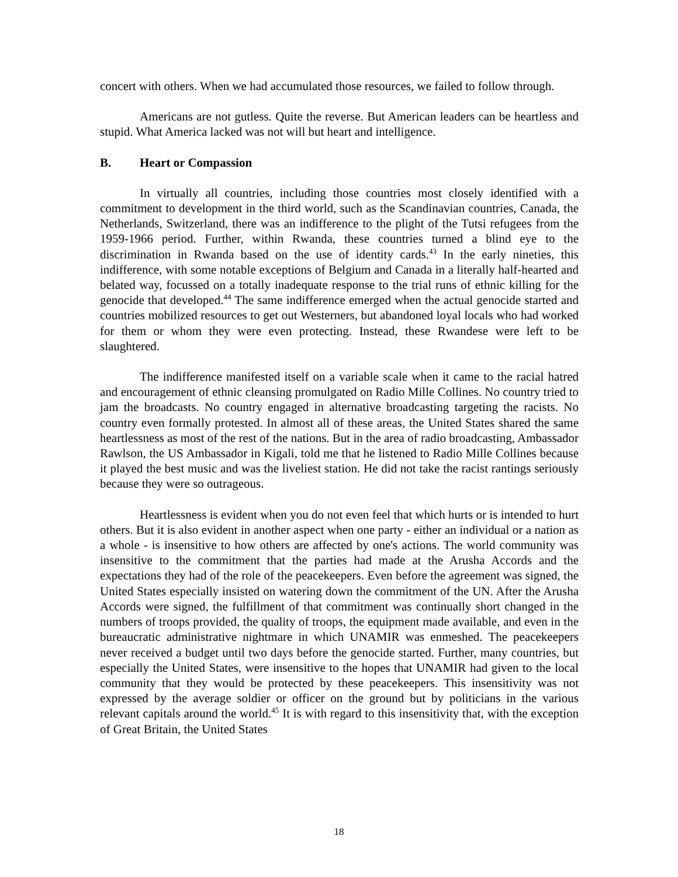concert with others. When we had accumulated those resources, we failed to follow through.
Americans are not gutless. Quite the reverse. But American leaders can be heartless and stupid. What America lacked was not will but heart and intelligence.
B. Heart or Compassion
In virtually all countries, including those countries most closely identified with a commitment to development in the third world, such as the Scandinavian countries, Canada, the Netherlands, Switzerland, there was an indifference to the plight of the Tutsi refugees from the 1959-1966 period. Further, within Rwanda, these countries turned a blind eye to the discrimination in Rwanda based on the use of identity cards.<sup>43</sup> In the early nineties, this indifference, with some notable exceptions of Belgium and Canada in a literally half-hearted and belated way, focussed on a totally inadequate response to the trial runs of ethnic killing for the genocide that developed.<sup>44</sup> The same indifference emerged when the actual genocide started and countries mobilized resources to get out Westerners, but abandoned loyal locals who had worked for them or whom they were even protecting. Instead, these Rwandese were left to be slaughtered.
The indifference manifested itself on a variable scale when it came to the racial hatred and encouragement of ethnic cleansing promulgated on Radio Mille Collines. No country tried to jam the broadcasts. No country engaged in alternative broadcasting targeting the racists. No country even formally protested. In almost all of these areas, the United States shared the same heartlessness as most of the rest of the nations. But in the area of radio broadcasting, Ambassador Rawlson, the US Ambassador in Kigali, told me that he listened to Radio Mille Collines because it played the best music and was the liveliest station. He did not take the racist rantings seriously because they were so outrageous.
Heartlessness is evident when you do not even feel that which hurts or is intended to hurt others. But it is also evident in another aspect when one party - either an individual or a nation as a whole - is insensitive to how others are affected by one's actions. The world community was insensitive to the commitment that the parties had made at the Arusha Accords and the expectations they had of the role of the peacekeepers. Even before the agreement was signed, the United States especially insisted on watering down the commitment of the UN. After the Arusha Accords were signed, the fulfillment of that commitment was continually short changed in the numbers of troops provided, the quality of troops, the equipment made available, and even in the bureaucratic administrative nightmare in which UNAMIR was enmeshed. The peacekeepers never received a budget until two days before the genocide started. Further, many countries, but especially the United States, were insensitive to the hopes that UNAMIR had given to the local community that they would be protected by these peacekeepers. This insensitivity was not expressed by the average soldier or officer on the ground but by politicians in the various relevant capitals around the world.<sup>45</sup> It is with regard to this insensitivity that, with the exception of Great Britain, the United States
18